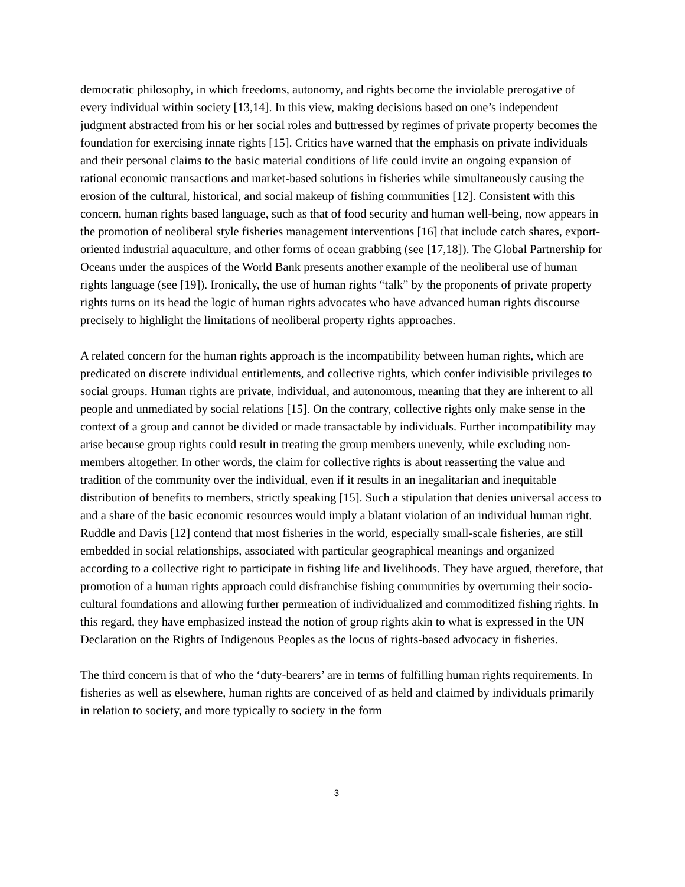democratic philosophy, in which freedoms, autonomy, and rights become the inviolable prerogative of every individual within society [13,14]. In this view, making decisions based on one’s independent judgment abstracted from his or her social roles and buttressed by regimes of private property becomes the foundation for exercising innate rights [15]. Critics have warned that the emphasis on private individuals and their personal claims to the basic material conditions of life could invite an ongoing expansion of rational economic transactions and market-based solutions in fisheries while simultaneously causing the erosion of the cultural, historical, and social makeup of fishing communities [12]. Consistent with this concern, human rights based language, such as that of food security and human well-being, now appears in the promotion of neoliberal style fisheries management interventions [16] that include catch shares, export-oriented industrial aquaculture, and other forms of ocean grabbing (see [17,18]). The Global Partnership for Oceans under the auspices of the World Bank presents another example of the neoliberal use of human rights language (see [19]). Ironically, the use of human rights “talk” by the proponents of private property rights turns on its head the logic of human rights advocates who have advanced human rights discourse precisely to highlight the limitations of neoliberal property rights approaches.
A related concern for the human rights approach is the incompatibility between human rights, which are predicated on discrete individual entitlements, and collective rights, which confer indivisible privileges to social groups. Human rights are private, individual, and autonomous, meaning that they are inherent to all people and unmediated by social relations [15]. On the contrary, collective rights only make sense in the context of a group and cannot be divided or made transactable by individuals. Further incompatibility may arise because group rights could result in treating the group members unevenly, while excluding non-members altogether. In other words, the claim for collective rights is about reasserting the value and tradition of the community over the individual, even if it results in an inegalitarian and inequitable distribution of benefits to members, strictly speaking [15]. Such a stipulation that denies universal access to and a share of the basic economic resources would imply a blatant violation of an individual human right. Ruddle and Davis [12] contend that most fisheries in the world, especially small-scale fisheries, are still embedded in social relationships, associated with particular geographical meanings and organized according to a collective right to participate in fishing life and livelihoods. They have argued, therefore, that promotion of a human rights approach could disfranchise fishing communities by overturning their socio-cultural foundations and allowing further permeation of individualized and commoditized fishing rights. In this regard, they have emphasized instead the notion of group rights akin to what is expressed in the UN Declaration on the Rights of Indigenous Peoples as the locus of rights-based advocacy in fisheries.
The third concern is that of who the ‘duty-bearers’ are in terms of fulfilling human rights requirements. In fisheries as well as elsewhere, human rights are conceived of as held and claimed by individuals primarily in relation to society, and more typically to society in the form
3